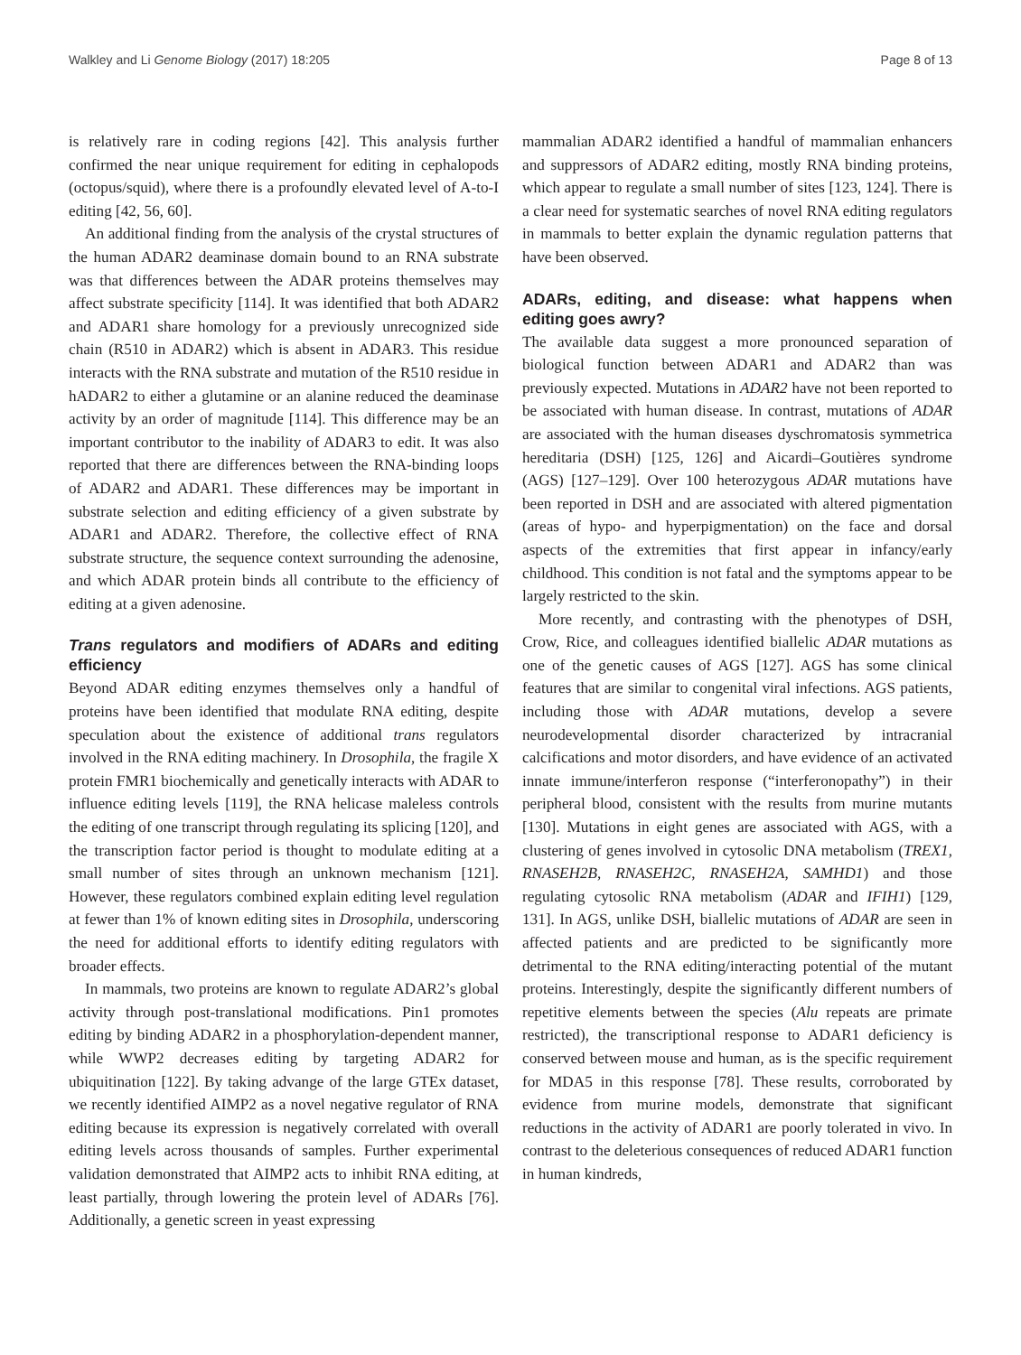Walkley and Li Genome Biology (2017) 18:205 Page 8 of 13
is relatively rare in coding regions [42]. This analysis further confirmed the near unique requirement for editing in cephalopods (octopus/squid), where there is a profoundly elevated level of A-to-I editing [42, 56, 60].
An additional finding from the analysis of the crystal structures of the human ADAR2 deaminase domain bound to an RNA substrate was that differences between the ADAR proteins themselves may affect substrate specificity [114]. It was identified that both ADAR2 and ADAR1 share homology for a previously unrecognized side chain (R510 in ADAR2) which is absent in ADAR3. This residue interacts with the RNA substrate and mutation of the R510 residue in hADAR2 to either a glutamine or an alanine reduced the deaminase activity by an order of magnitude [114]. This difference may be an important contributor to the inability of ADAR3 to edit. It was also reported that there are differences between the RNA-binding loops of ADAR2 and ADAR1. These differences may be important in substrate selection and editing efficiency of a given substrate by ADAR1 and ADAR2. Therefore, the collective effect of RNA substrate structure, the sequence context surrounding the adenosine, and which ADAR protein binds all contribute to the efficiency of editing at a given adenosine.
Trans regulators and modifiers of ADARs and editing efficiency
Beyond ADAR editing enzymes themselves only a handful of proteins have been identified that modulate RNA editing, despite speculation about the existence of additional trans regulators involved in the RNA editing machinery. In Drosophila, the fragile X protein FMR1 biochemically and genetically interacts with ADAR to influence editing levels [119], the RNA helicase maleless controls the editing of one transcript through regulating its splicing [120], and the transcription factor period is thought to modulate editing at a small number of sites through an unknown mechanism [121]. However, these regulators combined explain editing level regulation at fewer than 1% of known editing sites in Drosophila, underscoring the need for additional efforts to identify editing regulators with broader effects.
In mammals, two proteins are known to regulate ADAR2’s global activity through post-translational modifications. Pin1 promotes editing by binding ADAR2 in a phosphorylation-dependent manner, while WWP2 decreases editing by targeting ADAR2 for ubiquitination [122]. By taking advange of the large GTEx dataset, we recently identified AIMP2 as a novel negative regulator of RNA editing because its expression is negatively correlated with overall editing levels across thousands of samples. Further experimental validation demonstrated that AIMP2 acts to inhibit RNA editing, at least partially, through lowering the protein level of ADARs [76]. Additionally, a genetic screen in yeast expressing
mammalian ADAR2 identified a handful of mammalian enhancers and suppressors of ADAR2 editing, mostly RNA binding proteins, which appear to regulate a small number of sites [123, 124]. There is a clear need for systematic searches of novel RNA editing regulators in mammals to better explain the dynamic regulation patterns that have been observed.
ADARs, editing, and disease: what happens when editing goes awry?
The available data suggest a more pronounced separation of biological function between ADAR1 and ADAR2 than was previously expected. Mutations in ADAR2 have not been reported to be associated with human disease. In contrast, mutations of ADAR are associated with the human diseases dyschromatosis symmetrica hereditaria (DSH) [125, 126] and Aicardi–Goutières syndrome (AGS) [127–129]. Over 100 heterozygous ADAR mutations have been reported in DSH and are associated with altered pigmentation (areas of hypo- and hyperpigmentation) on the face and dorsal aspects of the extremities that first appear in infancy/early childhood. This condition is not fatal and the symptoms appear to be largely restricted to the skin.
More recently, and contrasting with the phenotypes of DSH, Crow, Rice, and colleagues identified biallelic ADAR mutations as one of the genetic causes of AGS [127]. AGS has some clinical features that are similar to congenital viral infections. AGS patients, including those with ADAR mutations, develop a severe neurodevelopmental disorder characterized by intracranial calcifications and motor disorders, and have evidence of an activated innate immune/interferon response (“interferonopathy”) in their peripheral blood, consistent with the results from murine mutants [130]. Mutations in eight genes are associated with AGS, with a clustering of genes involved in cytosolic DNA metabolism (TREX1, RNASEH2B, RNASEH2C, RNASEH2A, SAMHD1) and those regulating cytosolic RNA metabolism (ADAR and IFIH1) [129, 131]. In AGS, unlike DSH, biallelic mutations of ADAR are seen in affected patients and are predicted to be significantly more detrimental to the RNA editing/interacting potential of the mutant proteins. Interestingly, despite the significantly different numbers of repetitive elements between the species (Alu repeats are primate restricted), the transcriptional response to ADAR1 deficiency is conserved between mouse and human, as is the specific requirement for MDA5 in this response [78]. These results, corroborated by evidence from murine models, demonstrate that significant reductions in the activity of ADAR1 are poorly tolerated in vivo. In contrast to the deleterious consequences of reduced ADAR1 function in human kindreds,